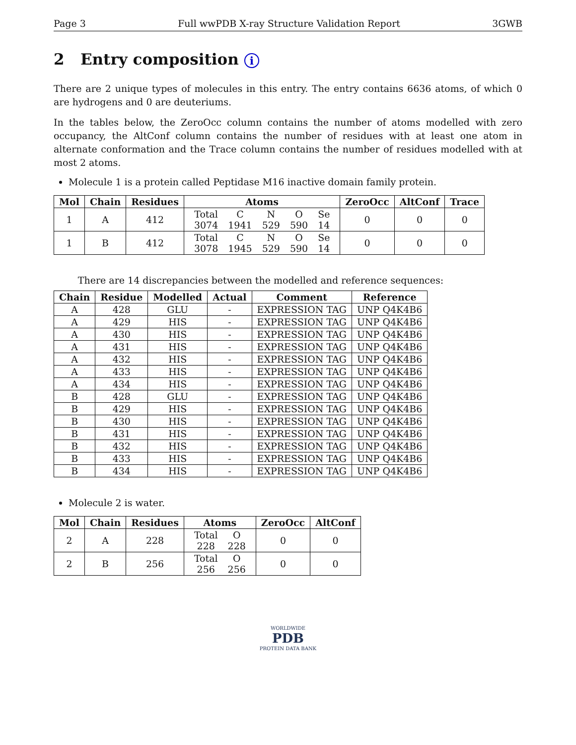Page 3 Full wwPDB X-ray Structure Validation Report 3GWB
2 Entry composition i
There are 2 unique types of molecules in this entry. The entry contains 6636 atoms, of which 0 are hydrogens and 0 are deuteriums.
In the tables below, the ZeroOcc column contains the number of atoms modelled with zero occupancy, the AltConf column contains the number of residues with at least one atom in alternate conformation and the Trace column contains the number of residues modelled with at most 2 atoms.
Molecule 1 is a protein called Peptidase M16 inactive domain family protein.
| Mol | Chain | Residues | Atoms | ZeroOcc | AltConf | Trace |
| --- | --- | --- | --- | --- | --- | --- |
| 1 | A | 412 | / Total / C / N / O / Se / / 3074 / 1941 / 529 / 590 / 14 / | 0 | 0 | 0 |
| 1 | B | 412 | / Total / C / N / O / Se / / 3078 / 1945 / 529 / 590 / 14 / | 0 | 0 | 0 |
There are 14 discrepancies between the modelled and reference sequences:
| Chain | Residue | Modelled | Actual | Comment | Reference |
| --- | --- | --- | --- | --- | --- |
| A | 428 | GLU | - | EXPRESSION TAG | UNP Q4K4B6 |
| A | 429 | HIS | - | EXPRESSION TAG | UNP Q4K4B6 |
| A | 430 | HIS | - | EXPRESSION TAG | UNP Q4K4B6 |
| A | 431 | HIS | - | EXPRESSION TAG | UNP Q4K4B6 |
| A | 432 | HIS | - | EXPRESSION TAG | UNP Q4K4B6 |
| A | 433 | HIS | - | EXPRESSION TAG | UNP Q4K4B6 |
| A | 434 | HIS | - | EXPRESSION TAG | UNP Q4K4B6 |
| B | 428 | GLU | - | EXPRESSION TAG | UNP Q4K4B6 |
| B | 429 | HIS | - | EXPRESSION TAG | UNP Q4K4B6 |
| B | 430 | HIS | - | EXPRESSION TAG | UNP Q4K4B6 |
| B | 431 | HIS | - | EXPRESSION TAG | UNP Q4K4B6 |
| B | 432 | HIS | - | EXPRESSION TAG | UNP Q4K4B6 |
| B | 433 | HIS | - | EXPRESSION TAG | UNP Q4K4B6 |
| B | 434 | HIS | - | EXPRESSION TAG | UNP Q4K4B6 |
Molecule 2 is water.
| Mol | Chain | Residues | Atoms | ZeroOcc | AltConf |
| --- | --- | --- | --- | --- | --- |
| 2 | A | 228 | / Total / O / / 228 / 228 / | 0 | 0 |
| 2 | B | 256 | / Total / O / / 256 / 256 / | 0 | 0 |
WORLDWIDE
PDB
PROTEIN DATA BANK